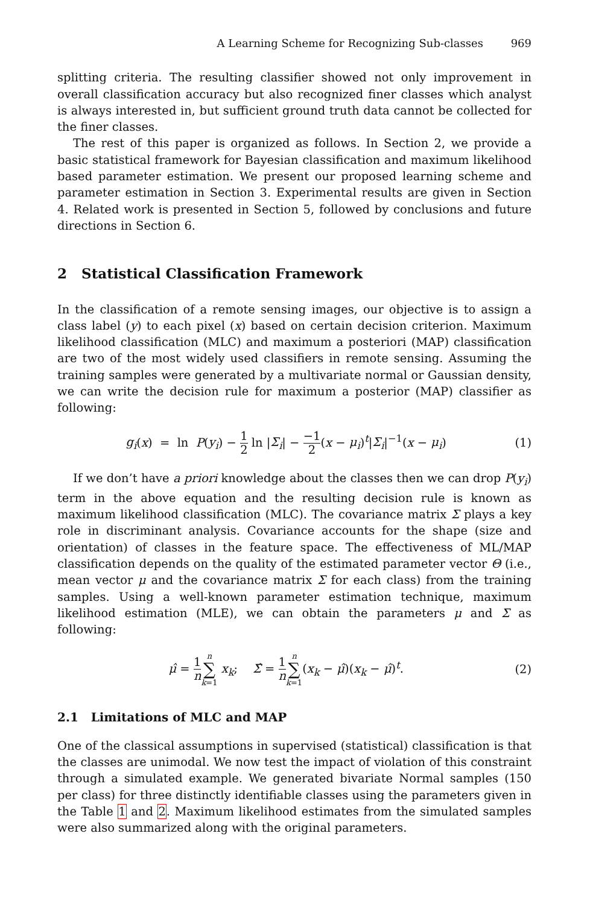A Learning Scheme for Recognizing Sub-classes 969
splitting criteria. The resulting classifier showed not only improvement in overall classification accuracy but also recognized finer classes which analyst is always interested in, but sufficient ground truth data cannot be collected for the finer classes.
The rest of this paper is organized as follows. In Section 2, we provide a basic statistical framework for Bayesian classification and maximum likelihood based parameter estimation. We present our proposed learning scheme and parameter estimation in Section 3. Experimental results are given in Section 4. Related work is presented in Section 5, followed by conclusions and future directions in Section 6.
2 Statistical Classification Framework
In the classification of a remote sensing images, our objective is to assign a class label (y) to each pixel (x) based on certain decision criterion. Maximum likelihood classification (MLC) and maximum a posteriori (MAP) classification are two of the most widely used classifiers in remote sensing. Assuming the training samples were generated by a multivariate normal or Gaussian density, we can write the decision rule for maximum a posterior (MAP) classifier as following:
g<sub>i</sub>(x) = ln P(y<sub>i</sub>) − 1 2 ln |Σ<sub>i</sub>| − −1 2(x − μ<sub>i</sub>)<sup>t</sup>|Σ<sub>i</sub>|<sup>−1</sup>(x − μ<sub>i</sub>)
(1)
If we don’t have a priori knowledge about the classes then we can drop P(y<sub>i</sub>) term in the above equation and the resulting decision rule is known as maximum likelihood classification (MLC). The covariance matrix Σ plays a key role in discriminant analysis. Covariance accounts for the shape (size and orientation) of classes in the feature space. The effectiveness of ML/MAP classification depends on the quality of the estimated parameter vector Θ (i.e., mean vector μ and the covariance matrix Σ for each class) from the training samples. Using a well-known parameter estimation technique, maximum likelihood estimation (MLE), we can obtain the parameters μ and Σ as following:
μ̂ = 1 n n ∑ k=1 x<sub>k</sub>; Σ̂ = 1 n n ∑ k=1(x<sub>k</sub> − μ̂)(x<sub>k</sub> − μ̂)<sup>t</sup>.
(2)
2.1 Limitations of MLC and MAP
One of the classical assumptions in supervised (statistical) classification is that the classes are unimodal. We now test the impact of violation of this constraint through a simulated example. We generated bivariate Normal samples (150 per class) for three distinctly identifiable classes using the parameters given in the Table 1 and 2. Maximum likelihood estimates from the simulated samples were also summarized along with the original parameters.